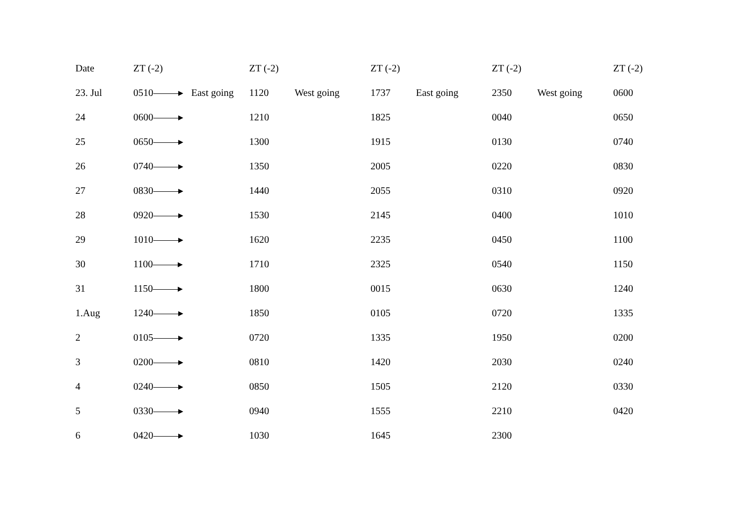| Date | ZT (-2) | | ZT (-2) | | ZT (-2) | | ZT (-2) | | ZT (-2) |
| --- | --- | --- | --- | --- | --- | --- | --- | --- | --- |
| 23. Jul | 0510 | East going | 1120 | West going | 1737 | East going | 2350 | West going | 0600 |
| 24 | 0600 | | 1210 | | 1825 | | 0040 | | 0650 |
| 25 | 0650 | | 1300 | | 1915 | | 0130 | | 0740 |
| 26 | 0740 | | 1350 | | 2005 | | 0220 | | 0830 |
| 27 | 0830 | | 1440 | | 2055 | | 0310 | | 0920 |
| 28 | 0920 | | 1530 | | 2145 | | 0400 | | 1010 |
| 29 | 1010 | | 1620 | | 2235 | | 0450 | | 1100 |
| 30 | 1100 | | 1710 | | 2325 | | 0540 | | 1150 |
| 31 | 1150 | | 1800 | | 0015 | | 0630 | | 1240 |
| 1.Aug | 1240 | | 1850 | | 0105 | | 0720 | | 1335 |
| 2 | 0105 | | 0720 | | 1335 | | 1950 | | 0200 |
| 3 | 0200 | | 0810 | | 1420 | | 2030 | | 0240 |
| 4 | 0240 | | 0850 | | 1505 | | 2120 | | 0330 |
| 5 | 0330 | | 0940 | | 1555 | | 2210 | | 0420 |
| 6 | 0420 | | 1030 | | 1645 | | 2300 | | |